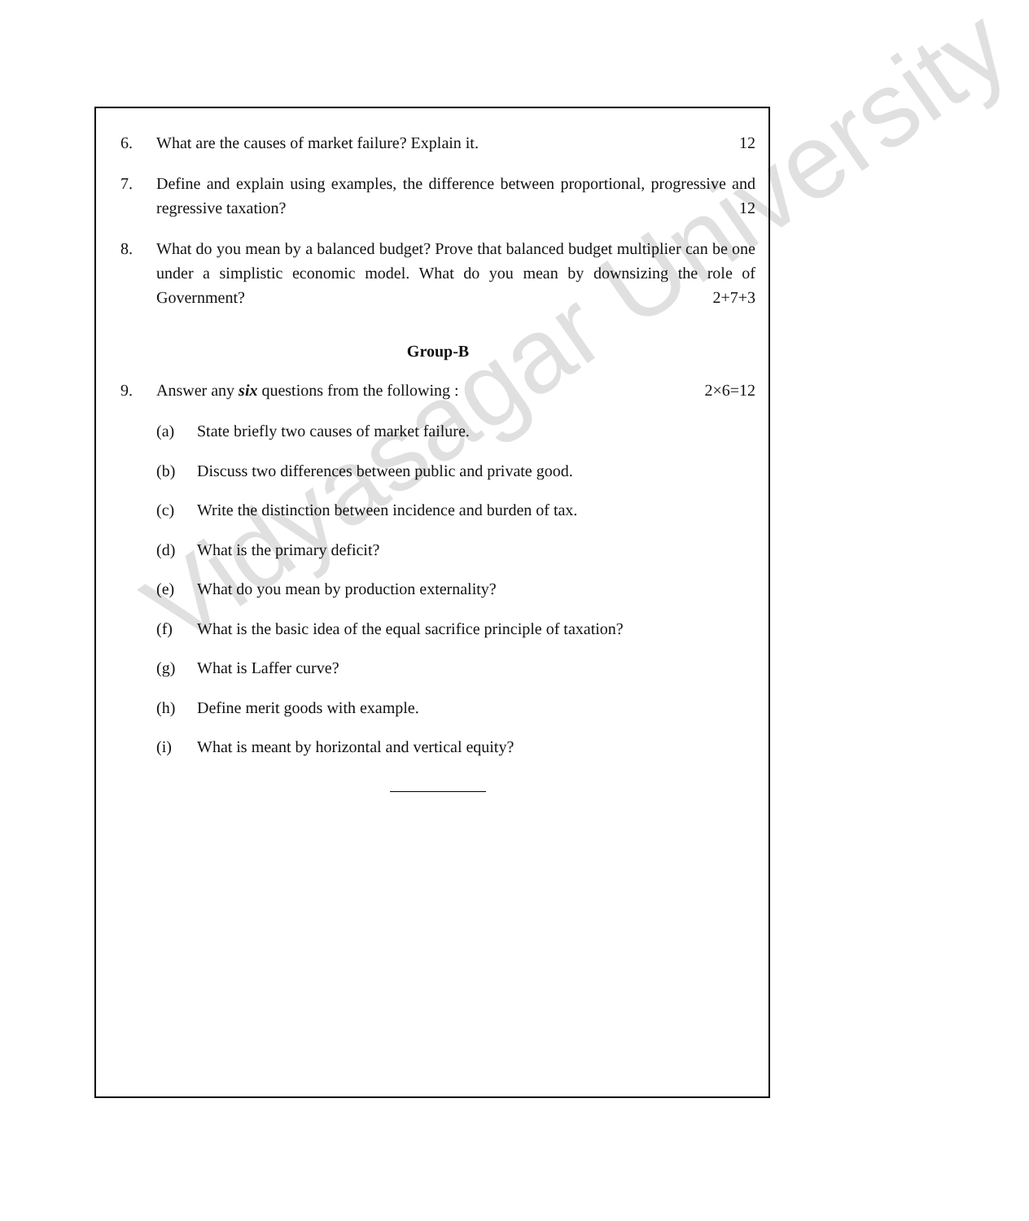6. What are the causes of market failure? Explain it. 12
7. Define and explain using examples, the difference between proportional, progressive and regressive taxation? 12
8. What do you mean by a balanced budget? Prove that balanced budget multiplier can be one under a simplistic economic model. What do you mean by downsizing the role of Government? 2+7+3
Group-B
9. Answer any six questions from the following : 2×6=12
(a) State briefly two causes of market failure.
(b) Discuss two differences between public and private good.
(c) Write the distinction between incidence and burden of tax.
(d) What is the primary deficit?
(e) What do you mean by production externality?
(f) What is the basic idea of the equal sacrifice principle of taxation?
(g) What is Laffer curve?
(h) Define merit goods with example.
(i) What is meant by horizontal and vertical equity?
Vidyasagar University